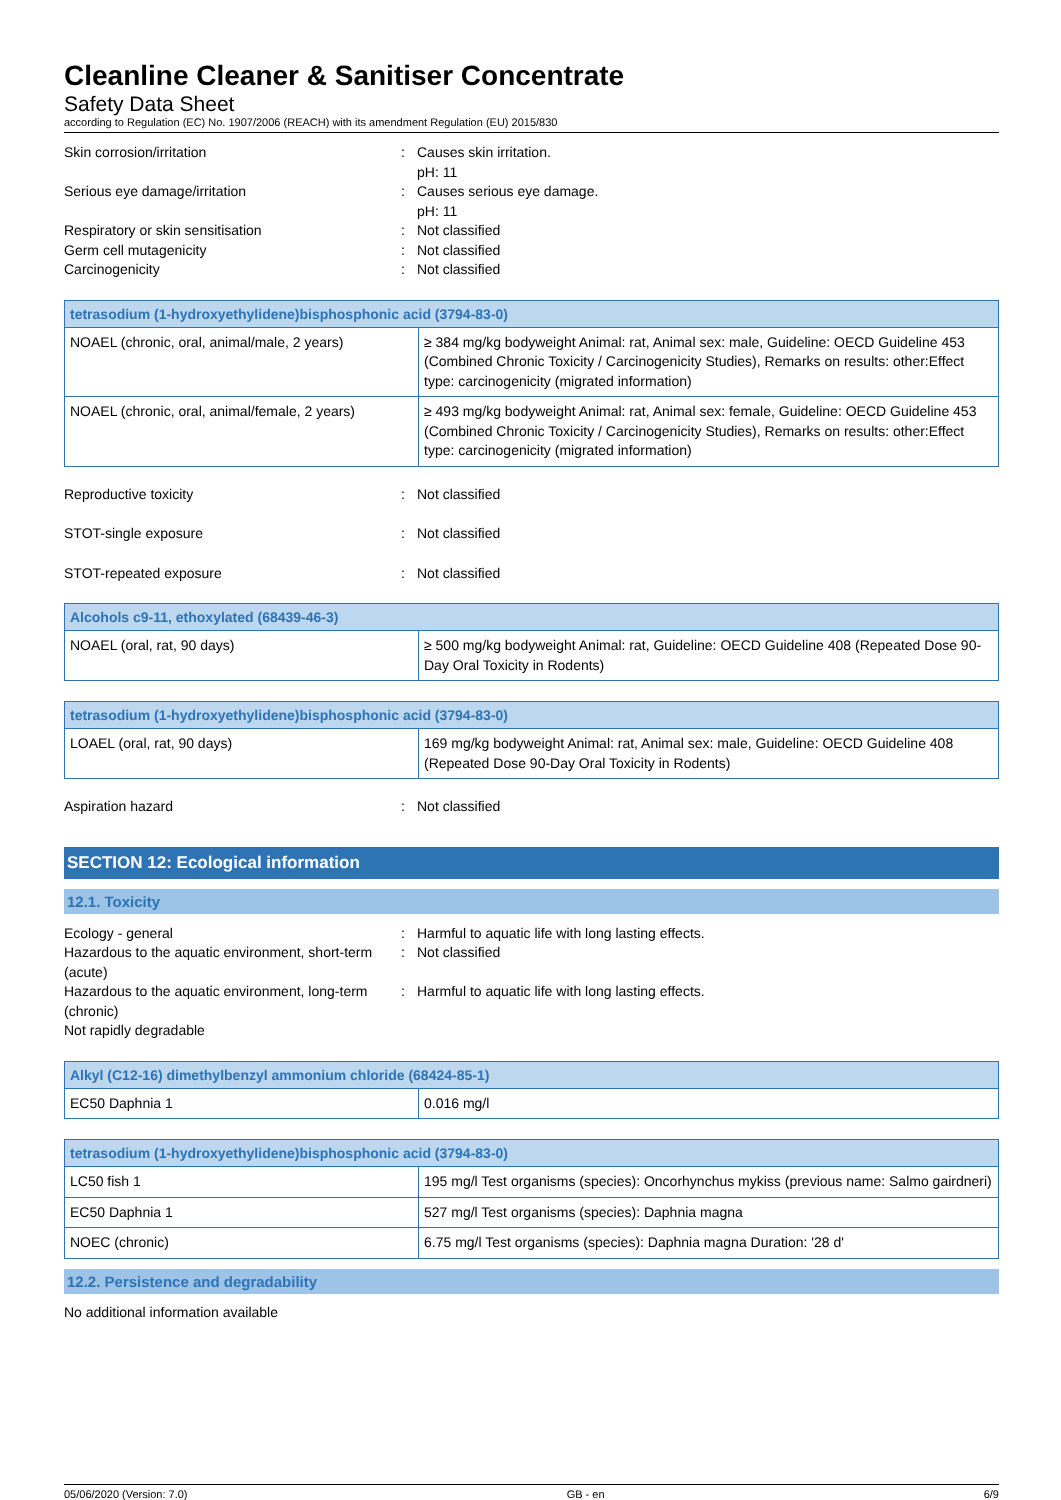Cleanline Cleaner & Sanitiser Concentrate
Safety Data Sheet
according to Regulation (EC) No. 1907/2006 (REACH) with its amendment Regulation (EU) 2015/830
Skin corrosion/irritation
:
Causes skin irritation.
pH: 11
Serious eye damage/irritation
:
Causes serious eye damage.
pH: 11
Respiratory or skin sensitisation
:
Not classified
Germ cell mutagenicity
:
Not classified
Carcinogenicity
:
Not classified
| tetrasodium (1-hydroxyethylidene)bisphosphonic acid (3794-83-0) | |
| --- | --- |
| NOAEL (chronic, oral, animal/male, 2 years) | ≥ 384 mg/kg bodyweight Animal: rat, Animal sex: male, Guideline: OECD Guideline 453 (Combined Chronic Toxicity / Carcinogenicity Studies), Remarks on results: other:Effect type: carcinogenicity (migrated information) |
| NOAEL (chronic, oral, animal/female, 2 years) | ≥ 493 mg/kg bodyweight Animal: rat, Animal sex: female, Guideline: OECD Guideline 453 (Combined Chronic Toxicity / Carcinogenicity Studies), Remarks on results: other:Effect type: carcinogenicity (migrated information) |
Reproductive toxicity
:
Not classified
STOT-single exposure
:
Not classified
STOT-repeated exposure
:
Not classified
| Alcohols c9-11, ethoxylated (68439-46-3) | |
| --- | --- |
| NOAEL (oral, rat, 90 days) | ≥ 500 mg/kg bodyweight Animal: rat, Guideline: OECD Guideline 408 (Repeated Dose 90-Day Oral Toxicity in Rodents) |
| tetrasodium (1-hydroxyethylidene)bisphosphonic acid (3794-83-0) | |
| --- | --- |
| LOAEL (oral, rat, 90 days) | 169 mg/kg bodyweight Animal: rat, Animal sex: male, Guideline: OECD Guideline 408 (Repeated Dose 90-Day Oral Toxicity in Rodents) |
Aspiration hazard
:
Not classified
SECTION 12: Ecological information
12.1. Toxicity
Ecology - general
:
Harmful to aquatic life with long lasting effects.
Hazardous to the aquatic environment, short-term (acute)
:
Not classified
Hazardous to the aquatic environment, long-term (chronic)
:
Harmful to aquatic life with long lasting effects.
Not rapidly degradable
| Alkyl (C12-16) dimethylbenzyl ammonium chloride (68424-85-1) | |
| --- | --- |
| EC50 Daphnia 1 | 0.016 mg/l |
| tetrasodium (1-hydroxyethylidene)bisphosphonic acid (3794-83-0) | |
| --- | --- |
| LC50 fish 1 | 195 mg/l Test organisms (species): Oncorhynchus mykiss (previous name: Salmo gairdneri) |
| EC50 Daphnia 1 | 527 mg/l Test organisms (species): Daphnia magna |
| NOEC (chronic) | 6.75 mg/l Test organisms (species): Daphnia magna Duration: '28 d' |
12.2. Persistence and degradability
No additional information available
05/06/2020 (Version: 7.0) GB - en 6/9